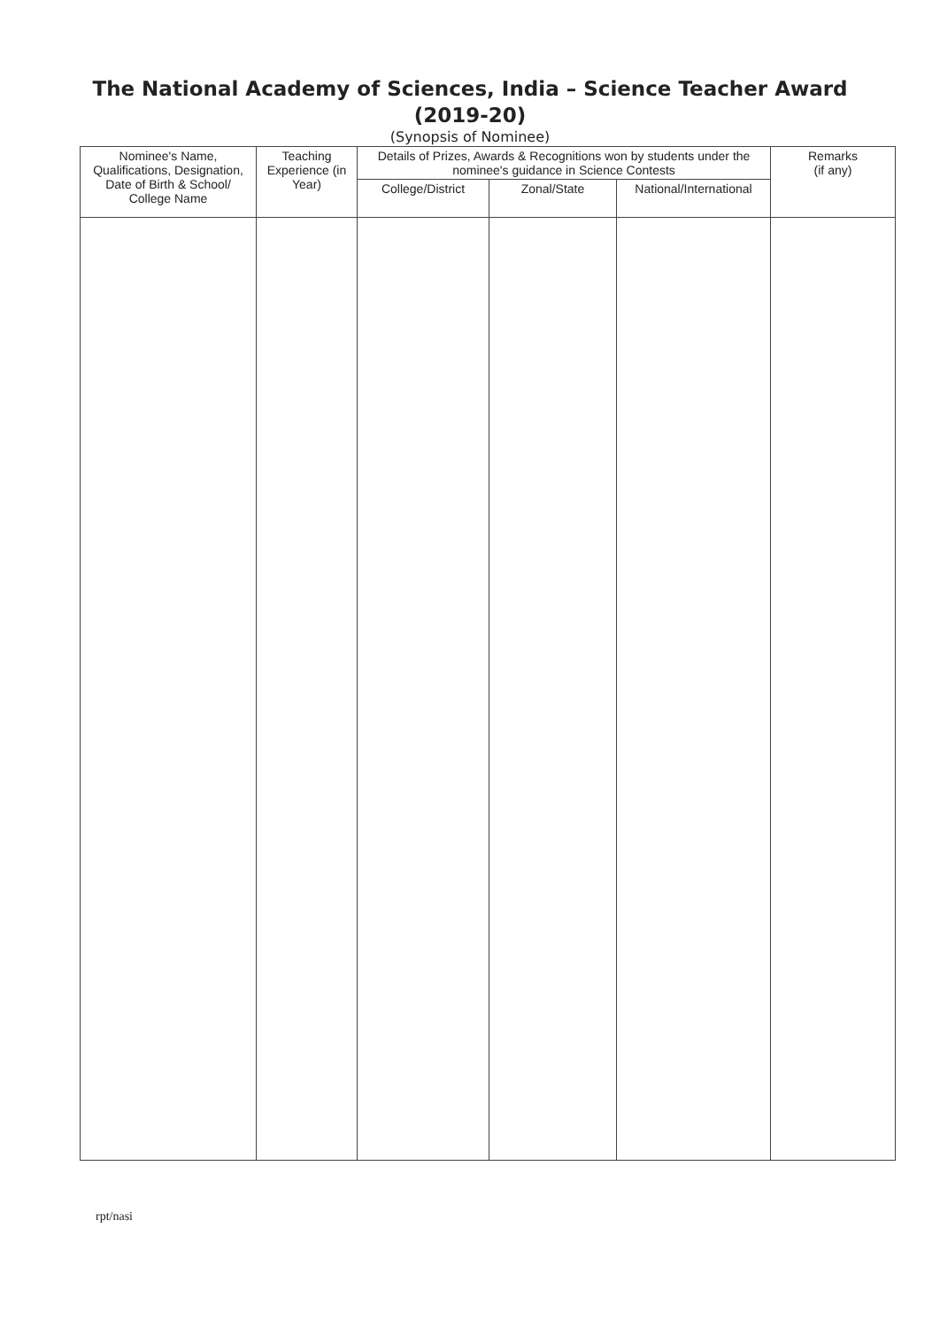The National Academy of Sciences, India – Science Teacher Award
(2019-20)
(Synopsis of Nominee)
| Nominee's Name, Qualifications, Designation, Date of Birth & School/ College Name | Teaching Experience (in Year) | Details of Prizes, Awards & Recognitions won by students under the nominee's guidance in Science Contests | | | Remarks (if any) |
| --- | --- | --- | --- | --- | --- |
| | | College/District | Zonal/State | National/International | |
rpt/nasi